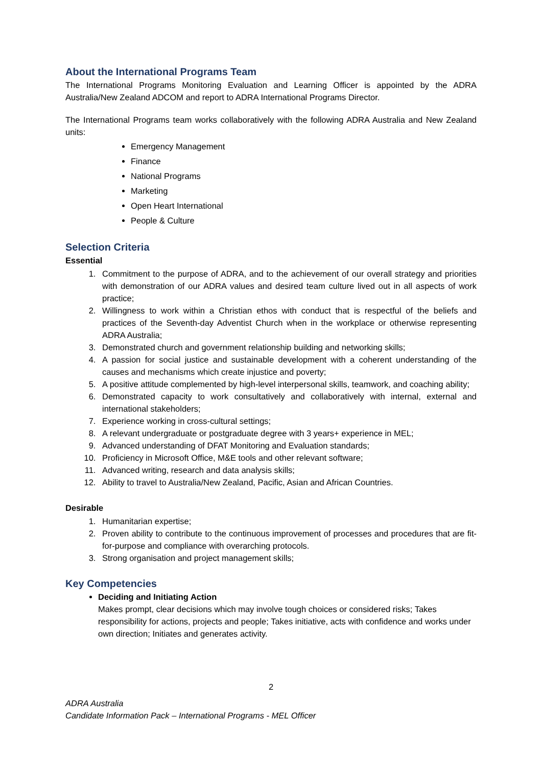About the International Programs Team
The International Programs Monitoring Evaluation and Learning Officer is appointed by the ADRA Australia/New Zealand ADCOM and report to ADRA International Programs Director.
The International Programs team works collaboratively with the following ADRA Australia and New Zealand units:
Emergency Management
Finance
National Programs
Marketing
Open Heart International
People & Culture
Selection Criteria
Essential
1. Commitment to the purpose of ADRA, and to the achievement of our overall strategy and priorities with demonstration of our ADRA values and desired team culture lived out in all aspects of work practice;
2. Willingness to work within a Christian ethos with conduct that is respectful of the beliefs and practices of the Seventh-day Adventist Church when in the workplace or otherwise representing ADRA Australia;
3. Demonstrated church and government relationship building and networking skills;
4. A passion for social justice and sustainable development with a coherent understanding of the causes and mechanisms which create injustice and poverty;
5. A positive attitude complemented by high-level interpersonal skills, teamwork, and coaching ability;
6. Demonstrated capacity to work consultatively and collaboratively with internal, external and international stakeholders;
7. Experience working in cross-cultural settings;
8. A relevant undergraduate or postgraduate degree with 3 years+ experience in MEL;
9. Advanced understanding of DFAT Monitoring and Evaluation standards;
10. Proficiency in Microsoft Office, M&E tools and other relevant software;
11. Advanced writing, research and data analysis skills;
12. Ability to travel to Australia/New Zealand, Pacific, Asian and African Countries.
Desirable
1. Humanitarian expertise;
2. Proven ability to contribute to the continuous improvement of processes and procedures that are fit-for-purpose and compliance with overarching protocols.
3. Strong organisation and project management skills;
Key Competencies
Deciding and Initiating Action
Makes prompt, clear decisions which may involve tough choices or considered risks; Takes responsibility for actions, projects and people; Takes initiative, acts with confidence and works under own direction; Initiates and generates activity.
2
ADRA Australia
Candidate Information Pack – International Programs - MEL Officer